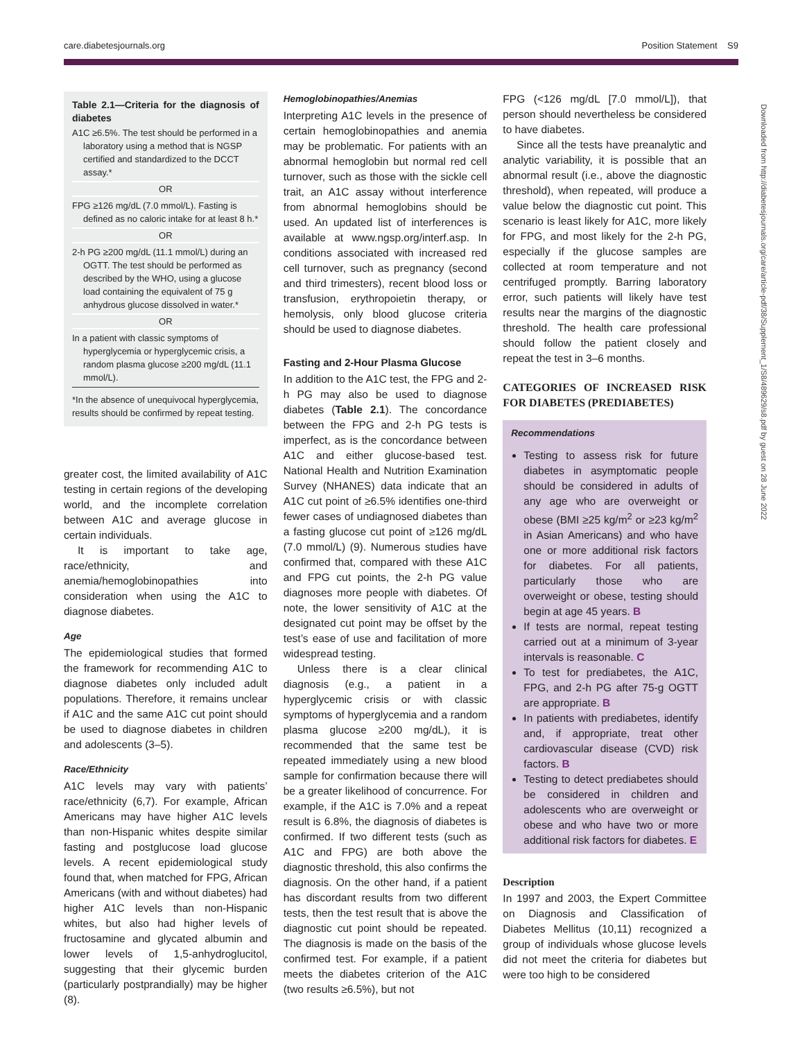care.diabetesjournals.org Position Statement S9
Downloaded from http://diabetesjournals.org/care/article-pdf/38/Supplement_1/S8/489629/s8.pdf by guest on 28 June 2022
Table 2.1—Criteria for the diagnosis of diabetes
A1C ≥6.5%. The test should be performed in a laboratory using a method that is NGSP certified and standardized to the DCCT assay.*
OR
FPG ≥126 mg/dL (7.0 mmol/L). Fasting is defined as no caloric intake for at least 8 h.*
OR
2-h PG ≥200 mg/dL (11.1 mmol/L) during an OGTT. The test should be performed as described by the WHO, using a glucose load containing the equivalent of 75 g anhydrous glucose dissolved in water.*
OR
In a patient with classic symptoms of hyperglycemia or hyperglycemic crisis, a random plasma glucose ≥200 mg/dL (11.1 mmol/L).
*In the absence of unequivocal hyperglycemia, results should be confirmed by repeat testing.
greater cost, the limited availability of A1C testing in certain regions of the developing world, and the incomplete correlation between A1C and average glucose in certain individuals.
It is important to take age, race/ethnicity, and anemia/hemoglobinopathies into consideration when using the A1C to diagnose diabetes.
Age
The epidemiological studies that formed the framework for recommending A1C to diagnose diabetes only included adult populations. Therefore, it remains unclear if A1C and the same A1C cut point should be used to diagnose diabetes in children and adolescents (3–5).
Race/Ethnicity
A1C levels may vary with patients’ race/ethnicity (6,7). For example, African Americans may have higher A1C levels than non-Hispanic whites despite similar fasting and postglucose load glucose levels. A recent epidemiological study found that, when matched for FPG, African Americans (with and without diabetes) had higher A1C levels than non-Hispanic whites, but also had higher levels of fructosamine and glycated albumin and lower levels of 1,5-anhydroglucitol, suggesting that their glycemic burden (particularly postprandially) may be higher (8).
Hemoglobinopathies/Anemias
Interpreting A1C levels in the presence of certain hemoglobinopathies and anemia may be problematic. For patients with an abnormal hemoglobin but normal red cell turnover, such as those with the sickle cell trait, an A1C assay without interference from abnormal hemoglobins should be used. An updated list of interferences is available at www.ngsp.org/interf.asp. In conditions associated with increased red cell turnover, such as pregnancy (second and third trimesters), recent blood loss or transfusion, erythropoietin therapy, or hemolysis, only blood glucose criteria should be used to diagnose diabetes.
Fasting and 2-Hour Plasma Glucose
In addition to the A1C test, the FPG and 2-h PG may also be used to diagnose diabetes (Table 2.1). The concordance between the FPG and 2-h PG tests is imperfect, as is the concordance between A1C and either glucose-based test. National Health and Nutrition Examination Survey (NHANES) data indicate that an A1C cut point of ≥6.5% identifies one-third fewer cases of undiagnosed diabetes than a fasting glucose cut point of ≥126 mg/dL (7.0 mmol/L) (9). Numerous studies have confirmed that, compared with these A1C and FPG cut points, the 2-h PG value diagnoses more people with diabetes. Of note, the lower sensitivity of A1C at the designated cut point may be offset by the test’s ease of use and facilitation of more widespread testing.
Unless there is a clear clinical diagnosis (e.g., a patient in a hyperglycemic crisis or with classic symptoms of hyperglycemia and a random plasma glucose ≥200 mg/dL), it is recommended that the same test be repeated immediately using a new blood sample for confirmation because there will be a greater likelihood of concurrence. For example, if the A1C is 7.0% and a repeat result is 6.8%, the diagnosis of diabetes is confirmed. If two different tests (such as A1C and FPG) are both above the diagnostic threshold, this also confirms the diagnosis. On the other hand, if a patient has discordant results from two different tests, then the test result that is above the diagnostic cut point should be repeated. The diagnosis is made on the basis of the confirmed test. For example, if a patient meets the diabetes criterion of the A1C (two results ≥6.5%), but not
FPG (<126 mg/dL [7.0 mmol/L]), that person should nevertheless be considered to have diabetes.
Since all the tests have preanalytic and analytic variability, it is possible that an abnormal result (i.e., above the diagnostic threshold), when repeated, will produce a value below the diagnostic cut point. This scenario is least likely for A1C, more likely for FPG, and most likely for the 2-h PG, especially if the glucose samples are collected at room temperature and not centrifuged promptly. Barring laboratory error, such patients will likely have test results near the margins of the diagnostic threshold. The health care professional should follow the patient closely and repeat the test in 3–6 months.
CATEGORIES OF INCREASED RISK FOR DIABETES (PREDIABETES)
Recommendations
Testing to assess risk for future diabetes in asymptomatic people should be considered in adults of any age who are overweight or obese (BMI ≥25 kg/m<sup>2</sup> or ≥23 kg/m<sup>2</sup> in Asian Americans) and who have one or more additional risk factors for diabetes. For all patients, particularly those who are overweight or obese, testing should begin at age 45 years. B
If tests are normal, repeat testing carried out at a minimum of 3-year intervals is reasonable. C
To test for prediabetes, the A1C, FPG, and 2-h PG after 75-g OGTT are appropriate. B
In patients with prediabetes, identify and, if appropriate, treat other cardiovascular disease (CVD) risk factors. B
Testing to detect prediabetes should be considered in children and adolescents who are overweight or obese and who have two or more additional risk factors for diabetes. E
Description
In 1997 and 2003, the Expert Committee on Diagnosis and Classification of Diabetes Mellitus (10,11) recognized a group of individuals whose glucose levels did not meet the criteria for diabetes but were too high to be considered